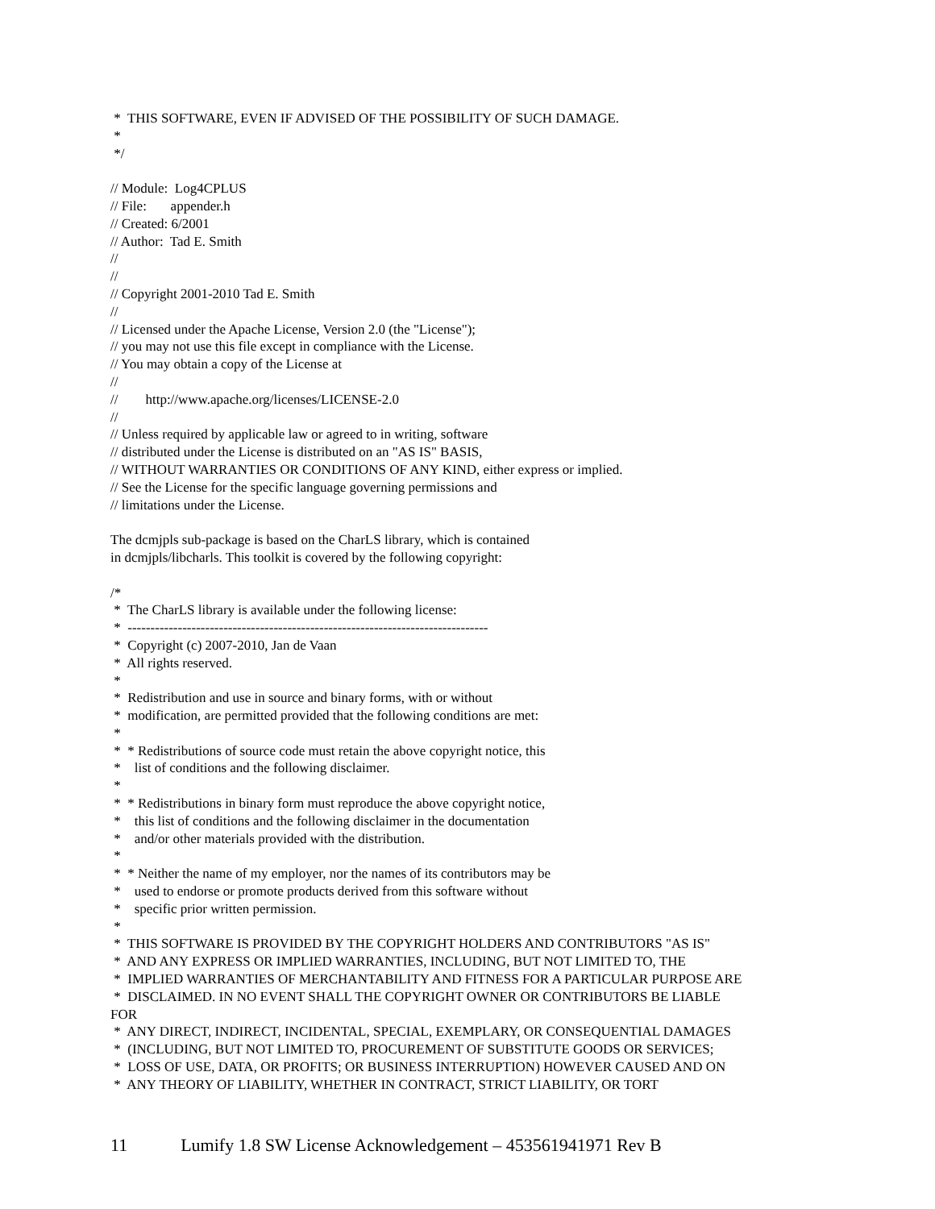* THIS SOFTWARE, EVEN IF ADVISED OF THE POSSIBILITY OF SUCH DAMAGE. * */ // Module: Log4CPLUS // File: appender.h // Created: 6/2001 // Author: Tad E. Smith // // // Copyright 2001-2010 Tad E. Smith // // Licensed under the Apache License, Version 2.0 (the "License"); // you may not use this file except in compliance with the License. // You may obtain a copy of the License at // // http://www.apache.org/licenses/LICENSE-2.0 // // Unless required by applicable law or agreed to in writing, software // distributed under the License is distributed on an "AS IS" BASIS, // WITHOUT WARRANTIES OR CONDITIONS OF ANY KIND, either express or implied. // See the License for the specific language governing permissions and // limitations under the License. The dcmjpls sub-package is based on the CharLS library, which is contained in dcmjpls/libcharls. This toolkit is covered by the following copyright: /* * The CharLS library is available under the following license: * ------------------------------------------------------------------------------- * Copyright (c) 2007-2010, Jan de Vaan * All rights reserved. * * Redistribution and use in source and binary forms, with or without * modification, are permitted provided that the following conditions are met: * * * Redistributions of source code must retain the above copyright notice, this * list of conditions and the following disclaimer. * * * Redistributions in binary form must reproduce the above copyright notice, * this list of conditions and the following disclaimer in the documentation * and/or other materials provided with the distribution. * * * Neither the name of my employer, nor the names of its contributors may be * used to endorse or promote products derived from this software without * specific prior written permission. * * THIS SOFTWARE IS PROVIDED BY THE COPYRIGHT HOLDERS AND CONTRIBUTORS "AS IS" * AND ANY EXPRESS OR IMPLIED WARRANTIES, INCLUDING, BUT NOT LIMITED TO, THE * IMPLIED WARRANTIES OF MERCHANTABILITY AND FITNESS FOR A PARTICULAR PURPOSE ARE * DISCLAIMED. IN NO EVENT SHALL THE COPYRIGHT OWNER OR CONTRIBUTORS BE LIABLE FOR * ANY DIRECT, INDIRECT, INCIDENTAL, SPECIAL, EXEMPLARY, OR CONSEQUENTIAL DAMAGES * (INCLUDING, BUT NOT LIMITED TO, PROCUREMENT OF SUBSTITUTE GOODS OR SERVICES; * LOSS OF USE, DATA, OR PROFITS; OR BUSINESS INTERRUPTION) HOWEVER CAUSED AND ON * ANY THEORY OF LIABILITY, WHETHER IN CONTRACT, STRICT LIABILITY, OR TORT
11 Lumify 1.8 SW License Acknowledgement – 453561941971 Rev B